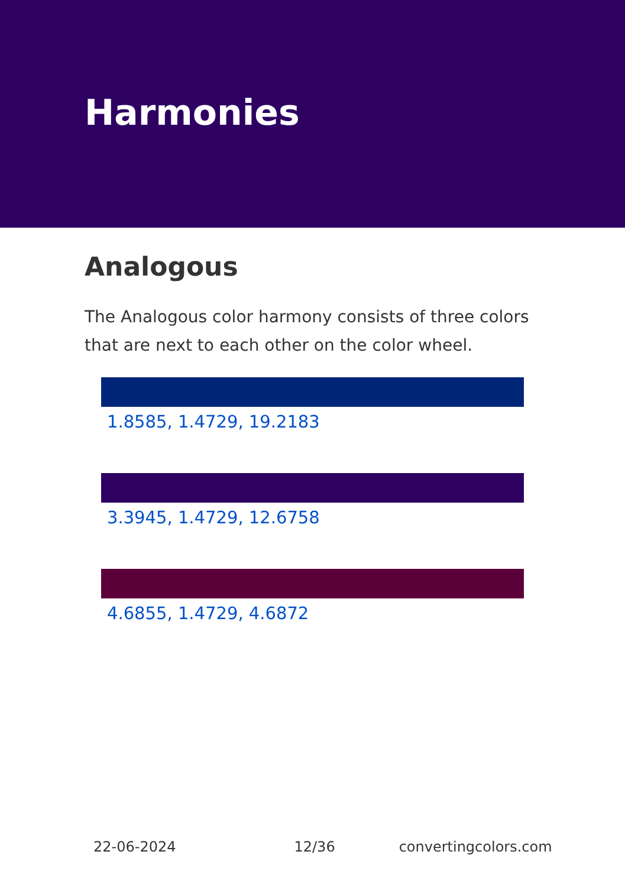Harmonies
Analogous
The Analogous color harmony consists of three colors that are next to each other on the color wheel.
1.8585, 1.4729, 19.2183
3.3945, 1.4729, 12.6758
4.6855, 1.4729, 4.6872
22-06-2024 12/36 convertingcolors.com